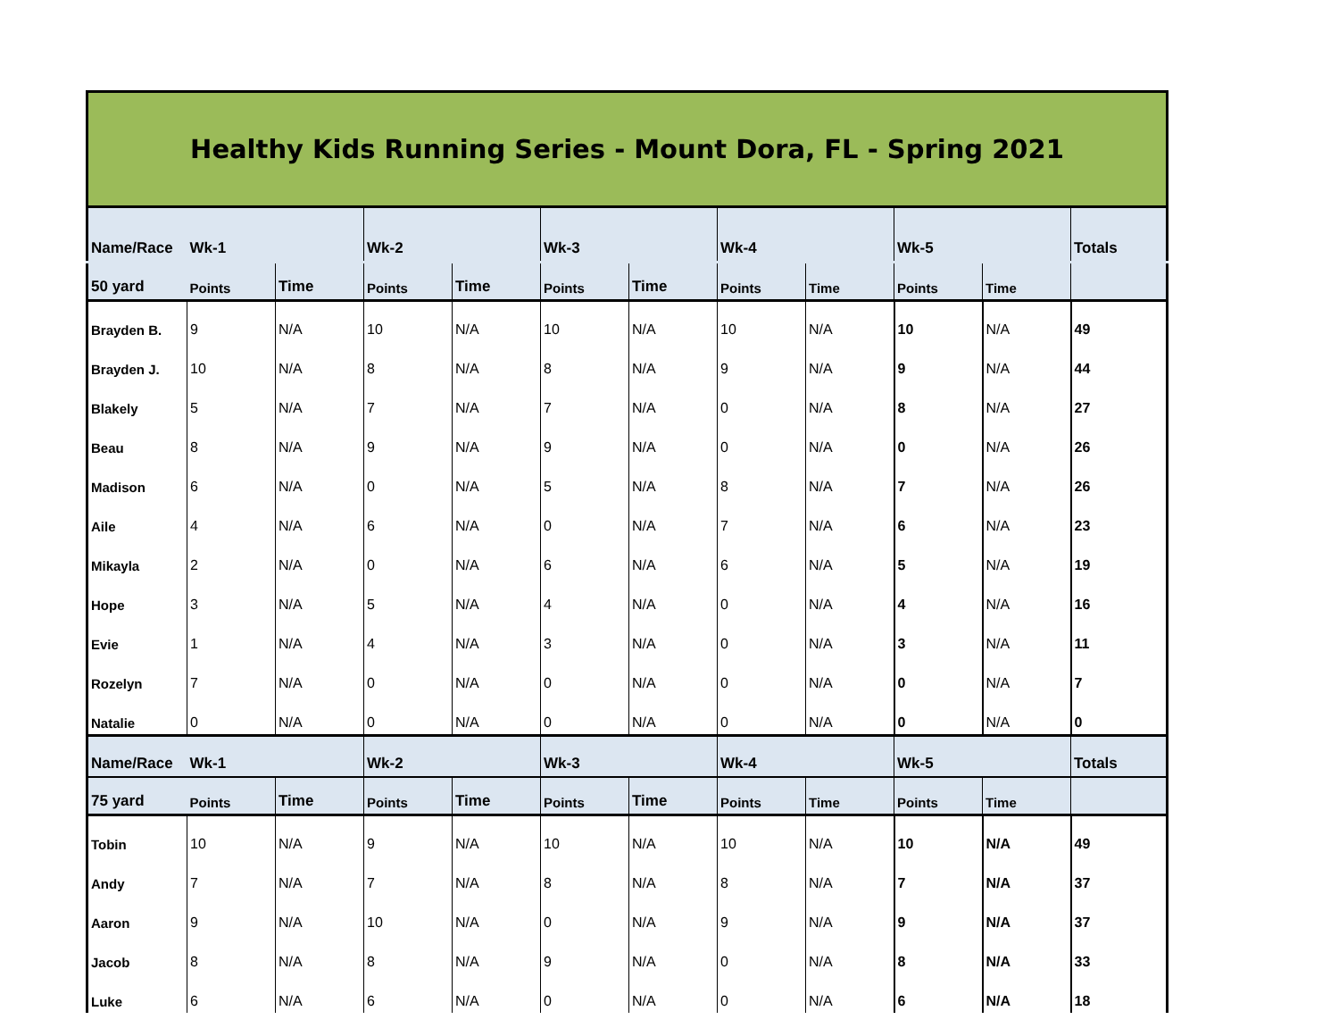Healthy Kids Running Series - Mount Dora, FL - Spring 2021
| Name/Race | Wk-1 | | Wk-2 | | Wk-3 | | Wk-4 | | Wk-5 | | Totals |
| 50 yard | Points | Time | Points | Time | Points | Time | Points | Time | Points | Time | |
| Brayden B. | 9 | N/A | 10 | N/A | 10 | N/A | 10 | N/A | 10 | N/A | 49 |
| Brayden J. | 10 | N/A | 8 | N/A | 8 | N/A | 9 | N/A | 9 | N/A | 44 |
| Blakely | 5 | N/A | 7 | N/A | 7 | N/A | 0 | N/A | 8 | N/A | 27 |
| Beau | 8 | N/A | 9 | N/A | 9 | N/A | 0 | N/A | 0 | N/A | 26 |
| Madison | 6 | N/A | 0 | N/A | 5 | N/A | 8 | N/A | 7 | N/A | 26 |
| Aile | 4 | N/A | 6 | N/A | 0 | N/A | 7 | N/A | 6 | N/A | 23 |
| Mikayla | 2 | N/A | 0 | N/A | 6 | N/A | 6 | N/A | 5 | N/A | 19 |
| Hope | 3 | N/A | 5 | N/A | 4 | N/A | 0 | N/A | 4 | N/A | 16 |
| Evie | 1 | N/A | 4 | N/A | 3 | N/A | 0 | N/A | 3 | N/A | 11 |
| Rozelyn | 7 | N/A | 0 | N/A | 0 | N/A | 0 | N/A | 0 | N/A | 7 |
| Natalie | 0 | N/A | 0 | N/A | 0 | N/A | 0 | N/A | 0 | N/A | 0 |
| Name/Race | Wk-1 | | Wk-2 | | Wk-3 | | Wk-4 | | Wk-5 | | Totals |
| 75 yard | Points | Time | Points | Time | Points | Time | Points | Time | Points | Time | |
| Tobin | 10 | N/A | 9 | N/A | 10 | N/A | 10 | N/A | 10 | N/A | 49 |
| Andy | 7 | N/A | 7 | N/A | 8 | N/A | 8 | N/A | 7 | N/A | 37 |
| Aaron | 9 | N/A | 10 | N/A | 0 | N/A | 9 | N/A | 9 | N/A | 37 |
| Jacob | 8 | N/A | 8 | N/A | 9 | N/A | 0 | N/A | 8 | N/A | 33 |
| Luke | 6 | N/A | 6 | N/A | 0 | N/A | 0 | N/A | 6 | N/A | 18 |